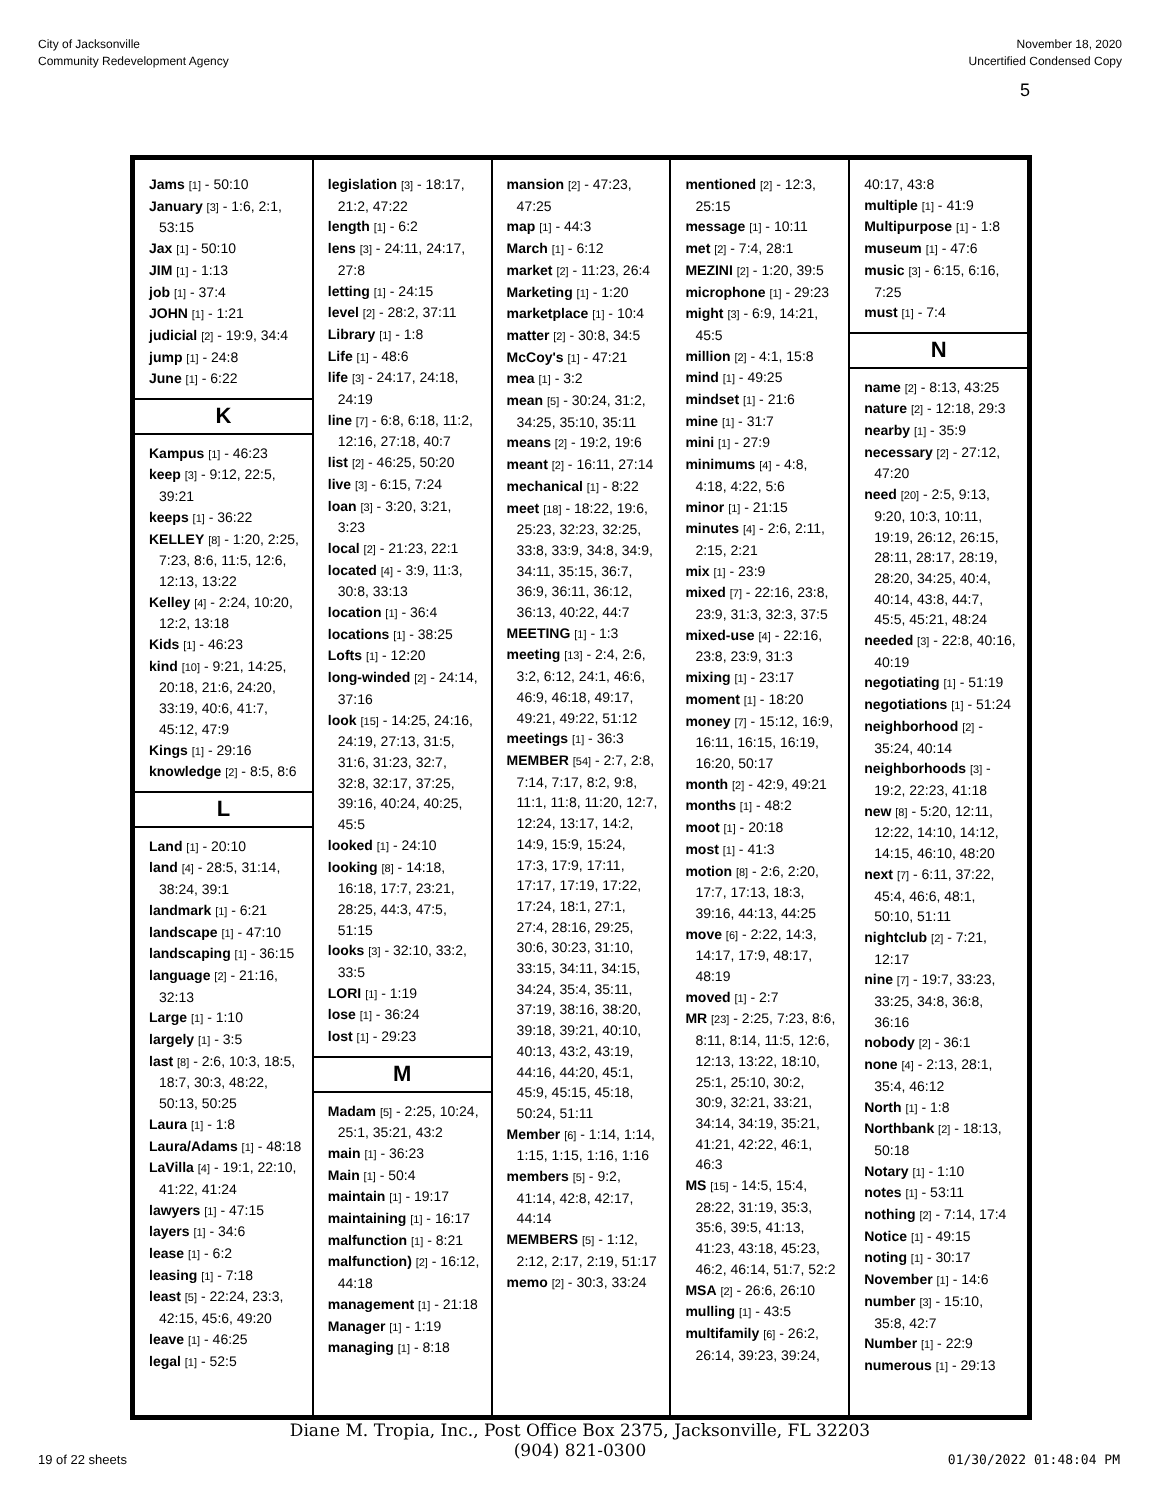City of Jacksonville
Community Redevelopment Agency
November 18, 2020
Uncertified Condensed Copy
5
Jams [1] - 50:10
January [3] - 1:6, 2:1, 53:15
Jax [1] - 50:10
JIM [1] - 1:13
job [1] - 37:4
JOHN [1] - 1:21
judicial [2] - 19:9, 34:4
jump [1] - 24:8
June [1] - 6:22
K
Kampus [1] - 46:23
keep [3] - 9:12, 22:5, 39:21
keeps [1] - 36:22
KELLEY [8] - 1:20, 2:25, 7:23, 8:6, 11:5, 12:6, 12:13, 13:22
Kelley [4] - 2:24, 10:20, 12:2, 13:18
Kids [1] - 46:23
kind [10] - 9:21, 14:25, 20:18, 21:6, 24:20, 33:19, 40:6, 41:7, 45:12, 47:9
Kings [1] - 29:16
knowledge [2] - 8:5, 8:6
L
Land [1] - 20:10
land [4] - 28:5, 31:14, 38:24, 39:1
landmark [1] - 6:21
landscape [1] - 47:10
landscaping [1] - 36:15
language [2] - 21:16, 32:13
Large [1] - 1:10
largely [1] - 3:5
last [8] - 2:6, 10:3, 18:5, 18:7, 30:3, 48:22, 50:13, 50:25
Laura [1] - 1:8
Laura/Adams [1] - 48:18
LaVilla [4] - 19:1, 22:10, 41:22, 41:24
lawyers [1] - 47:15
layers [1] - 34:6
lease [1] - 6:2
leasing [1] - 7:18
least [5] - 22:24, 23:3, 42:15, 45:6, 49:20
leave [1] - 46:25
legal [1] - 52:5
legislation [3] - 18:17, 21:2, 47:22
length [1] - 6:2
lens [3] - 24:11, 24:17, 27:8
letting [1] - 24:15
level [2] - 28:2, 37:11
Library [1] - 1:8
Life [1] - 48:6
life [3] - 24:17, 24:18, 24:19
line [7] - 6:8, 6:18, 11:2, 12:16, 27:18, 40:7
list [2] - 46:25, 50:20
live [3] - 6:15, 7:24
loan [3] - 3:20, 3:21, 3:23
local [2] - 21:23, 22:1
located [4] - 3:9, 11:3, 30:8, 33:13
location [1] - 36:4
locations [1] - 38:25
Lofts [1] - 12:20
long-winded [2] - 24:14, 37:16
look [15] - 14:25, 24:16, 24:19, 27:13, 31:5, 31:6, 31:23, 32:7, 32:8, 32:17, 37:25, 39:16, 40:24, 40:25, 45:5
looked [1] - 24:10
looking [8] - 14:18, 16:18, 17:7, 23:21, 28:25, 44:3, 47:5, 51:15
looks [3] - 32:10, 33:2, 33:5
LORI [1] - 1:19
lose [1] - 36:24
lost [1] - 29:23
M
Madam [5] - 2:25, 10:24, 25:1, 35:21, 43:2
main [1] - 36:23
Main [1] - 50:4
maintain [1] - 19:17
maintaining [1] - 16:17
malfunction [1] - 8:21
malfunction) [2] - 16:12, 44:18
management [1] - 21:18
Manager [1] - 1:19
managing [1] - 8:18
mansion [2] - 47:23, 47:25
map [1] - 44:3
March [1] - 6:12
market [2] - 11:23, 26:4
Marketing [1] - 1:20
marketplace [1] - 10:4
matter [2] - 30:8, 34:5
McCoy's [1] - 47:21
mea [1] - 3:2
mean [5] - 30:24, 31:2, 34:25, 35:10, 35:11
means [2] - 19:2, 19:6
meant [2] - 16:11, 27:14
mechanical [1] - 8:22
meet [18] - 18:22, 19:6, 25:23, 32:23, 32:25, 33:8, 33:9, 34:8, 34:9, 34:11, 35:15, 36:7, 36:9, 36:11, 36:12, 36:13, 40:22, 44:7
MEETING [1] - 1:3
meeting [13] - 2:4, 2:6, 3:2, 6:12, 24:1, 46:6, 46:9, 46:18, 49:17, 49:21, 49:22, 51:12
meetings [1] - 36:3
MEMBER [54] - 2:7, 2:8, 7:14, 7:17, 8:2, 9:8, 11:1, 11:8, 11:20, 12:7, 12:24, 13:17, 14:2, 14:9, 15:9, 15:24, 17:3, 17:9, 17:11, 17:17, 17:19, 17:22, 17:24, 18:1, 27:1, 27:4, 28:16, 29:25, 30:6, 30:23, 31:10, 33:15, 34:11, 34:15, 34:24, 35:4, 35:11, 37:19, 38:16, 38:20, 39:18, 39:21, 40:10, 40:13, 43:2, 43:19, 44:16, 44:20, 45:1, 45:9, 45:15, 45:18, 50:24, 51:11
Member [6] - 1:14, 1:14, 1:15, 1:15, 1:16, 1:16
members [5] - 9:2, 41:14, 42:8, 42:17, 44:14
MEMBERS [5] - 1:12, 2:12, 2:17, 2:19, 51:17
memo [2] - 30:3, 33:24
mentioned [2] - 12:3, 25:15
message [1] - 10:11
met [2] - 7:4, 28:1
MEZINI [2] - 1:20, 39:5
microphone [1] - 29:23
might [3] - 6:9, 14:21, 45:5
million [2] - 4:1, 15:8
mind [1] - 49:25
mindset [1] - 21:6
mine [1] - 31:7
mini [1] - 27:9
minimums [4] - 4:8, 4:18, 4:22, 5:6
minor [1] - 21:15
minutes [4] - 2:6, 2:11, 2:15, 2:21
mix [1] - 23:9
mixed [7] - 22:16, 23:8, 23:9, 31:3, 32:3, 37:5
mixed-use [4] - 22:16, 23:8, 23:9, 31:3
mixing [1] - 23:17
moment [1] - 18:20
money [7] - 15:12, 16:9, 16:11, 16:15, 16:19, 16:20, 50:17
month [2] - 42:9, 49:21
months [1] - 48:2
moot [1] - 20:18
most [1] - 41:3
motion [8] - 2:6, 2:20, 17:7, 17:13, 18:3, 39:16, 44:13, 44:25
move [6] - 2:22, 14:3, 14:17, 17:9, 48:17, 48:19
moved [1] - 2:7
MR [23] - 2:25, 7:23, 8:6, 8:11, 8:14, 11:5, 12:6, 12:13, 13:22, 18:10, 25:1, 25:10, 30:2, 30:9, 32:21, 33:21, 34:14, 34:19, 35:21, 41:21, 42:22, 46:1, 46:3
MS [15] - 14:5, 15:4, 28:22, 31:19, 35:3, 35:6, 39:5, 41:13, 41:23, 43:18, 45:23, 46:2, 46:14, 51:7, 52:2
MSA [2] - 26:6, 26:10
mulling [1] - 43:5
multifamily [6] - 26:2, 26:14, 39:23, 39:24,
40:17, 43:8
multiple [1] - 41:9
Multipurpose [1] - 1:8
museum [1] - 47:6
music [3] - 6:15, 6:16, 7:25
must [1] - 7:4
N
name [2] - 8:13, 43:25
nature [2] - 12:18, 29:3
nearby [1] - 35:9
necessary [2] - 27:12, 47:20
need [20] - 2:5, 9:13, 9:20, 10:3, 10:11, 19:19, 26:12, 26:15, 28:11, 28:17, 28:19, 28:20, 34:25, 40:4, 40:14, 43:8, 44:7, 45:5, 45:21, 48:24
needed [3] - 22:8, 40:16, 40:19
negotiating [1] - 51:19
negotiations [1] - 51:24
neighborhood [2] - 35:24, 40:14
neighborhoods [3] - 19:2, 22:23, 41:18
new [8] - 5:20, 12:11, 12:22, 14:10, 14:12, 14:15, 46:10, 48:20
next [7] - 6:11, 37:22, 45:4, 46:6, 48:1, 50:10, 51:11
nightclub [2] - 7:21, 12:17
nine [7] - 19:7, 33:23, 33:25, 34:8, 36:8, 36:16
nobody [2] - 36:1
none [4] - 2:13, 28:1, 35:4, 46:12
North [1] - 1:8
Northbank [2] - 18:13, 50:18
Notary [1] - 1:10
notes [1] - 53:11
nothing [2] - 7:14, 17:4
Notice [1] - 49:15
noting [1] - 30:17
November [1] - 14:6
number [3] - 15:10, 35:8, 42:7
Number [1] - 22:9
numerous [1] - 29:13
Diane M. Tropia, Inc., Post Office Box 2375, Jacksonville, FL 32203
(904) 821-0300
19 of 22 sheets 01/30/2022 01:48:04 PM